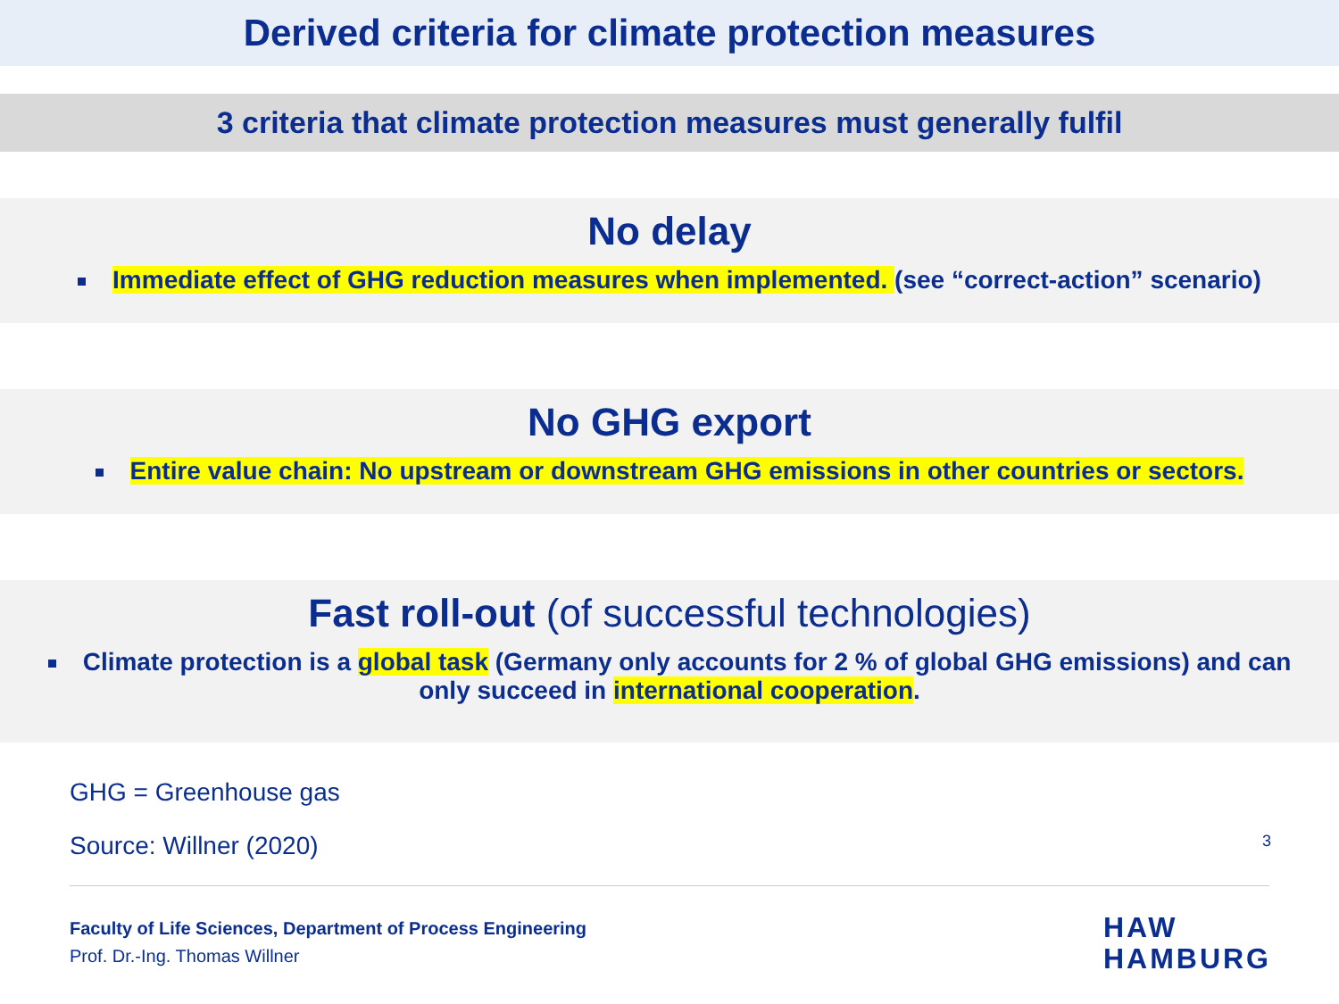Derived criteria for climate protection measures
3 criteria that climate protection measures must generally fulfil
No delay
Immediate effect of GHG reduction measures when implemented. (see “correct-action” scenario)
No GHG export
Entire value chain: No upstream or downstream GHG emissions in other countries or sectors.
Fast roll-out (of successful technologies)
Climate protection is a global task (Germany only accounts for 2 % of global GHG emissions) and can only succeed in international cooperation.
GHG = Greenhouse gas
Source: Willner (2020) 3
Faculty of Life Sciences, Department of Process Engineering
Prof. Dr.-Ing. Thomas Willner
HAW
HAMBURG